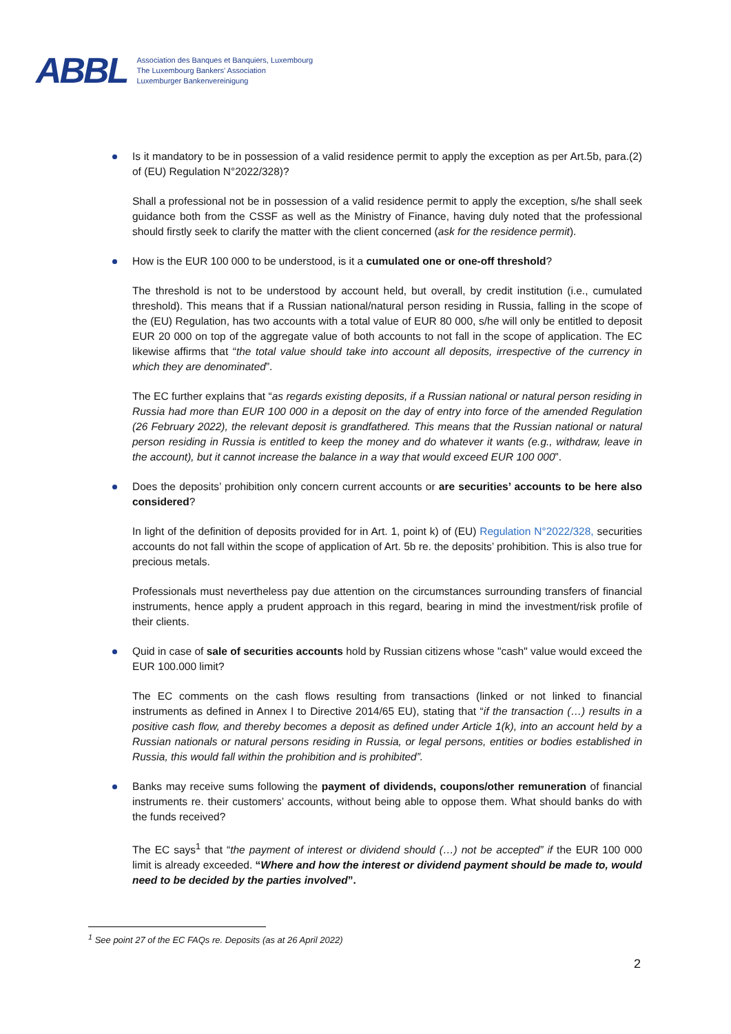ABBL
Association des Banques et Banquiers, Luxembourg
The Luxembourg Bankers' Association
Luxemburger Bankenvereinigung
Is it mandatory to be in possession of a valid residence permit to apply the exception as per Art.5b, para.(2) of (EU) Regulation N°2022/328)?
Shall a professional not be in possession of a valid residence permit to apply the exception, s/he shall seek guidance both from the CSSF as well as the Ministry of Finance, having duly noted that the professional should firstly seek to clarify the matter with the client concerned (ask for the residence permit).
How is the EUR 100 000 to be understood, is it a cumulated one or one-off threshold?
The threshold is not to be understood by account held, but overall, by credit institution (i.e., cumulated threshold). This means that if a Russian national/natural person residing in Russia, falling in the scope of the (EU) Regulation, has two accounts with a total value of EUR 80 000, s/he will only be entitled to deposit EUR 20 000 on top of the aggregate value of both accounts to not fall in the scope of application. The EC likewise affirms that “the total value should take into account all deposits, irrespective of the currency in which they are denominated”.
The EC further explains that “as regards existing deposits, if a Russian national or natural person residing in Russia had more than EUR 100 000 in a deposit on the day of entry into force of the amended Regulation (26 February 2022), the relevant deposit is grandfathered. This means that the Russian national or natural person residing in Russia is entitled to keep the money and do whatever it wants (e.g., withdraw, leave in the account), but it cannot increase the balance in a way that would exceed EUR 100 000”.
Does the deposits’ prohibition only concern current accounts or are securities’ accounts to be here also considered?
In light of the definition of deposits provided for in Art. 1, point k) of (EU) Regulation N°2022/328, securities accounts do not fall within the scope of application of Art. 5b re. the deposits’ prohibition. This is also true for precious metals.
Professionals must nevertheless pay due attention on the circumstances surrounding transfers of financial instruments, hence apply a prudent approach in this regard, bearing in mind the investment/risk profile of their clients.
Quid in case of sale of securities accounts hold by Russian citizens whose "cash" value would exceed the EUR 100.000 limit?
The EC comments on the cash flows resulting from transactions (linked or not linked to financial instruments as defined in Annex I to Directive 2014/65 EU), stating that “if the transaction (…) results in a positive cash flow, and thereby becomes a deposit as defined under Article 1(k), into an account held by a Russian nationals or natural persons residing in Russia, or legal persons, entities or bodies established in Russia, this would fall within the prohibition and is prohibited”.
Banks may receive sums following the payment of dividends, coupons/other remuneration of financial instruments re. their customers’ accounts, without being able to oppose them. What should banks do with the funds received?
The EC says<sup>1</sup> that “the payment of interest or dividend should (…) not be accepted” if the EUR 100 000 limit is already exceeded. “Where and how the interest or dividend payment should be made to, would need to be decided by the parties involved”.
<sup>1</sup> See point 27 of the EC FAQs re. Deposits (as at 26 April 2022)
2